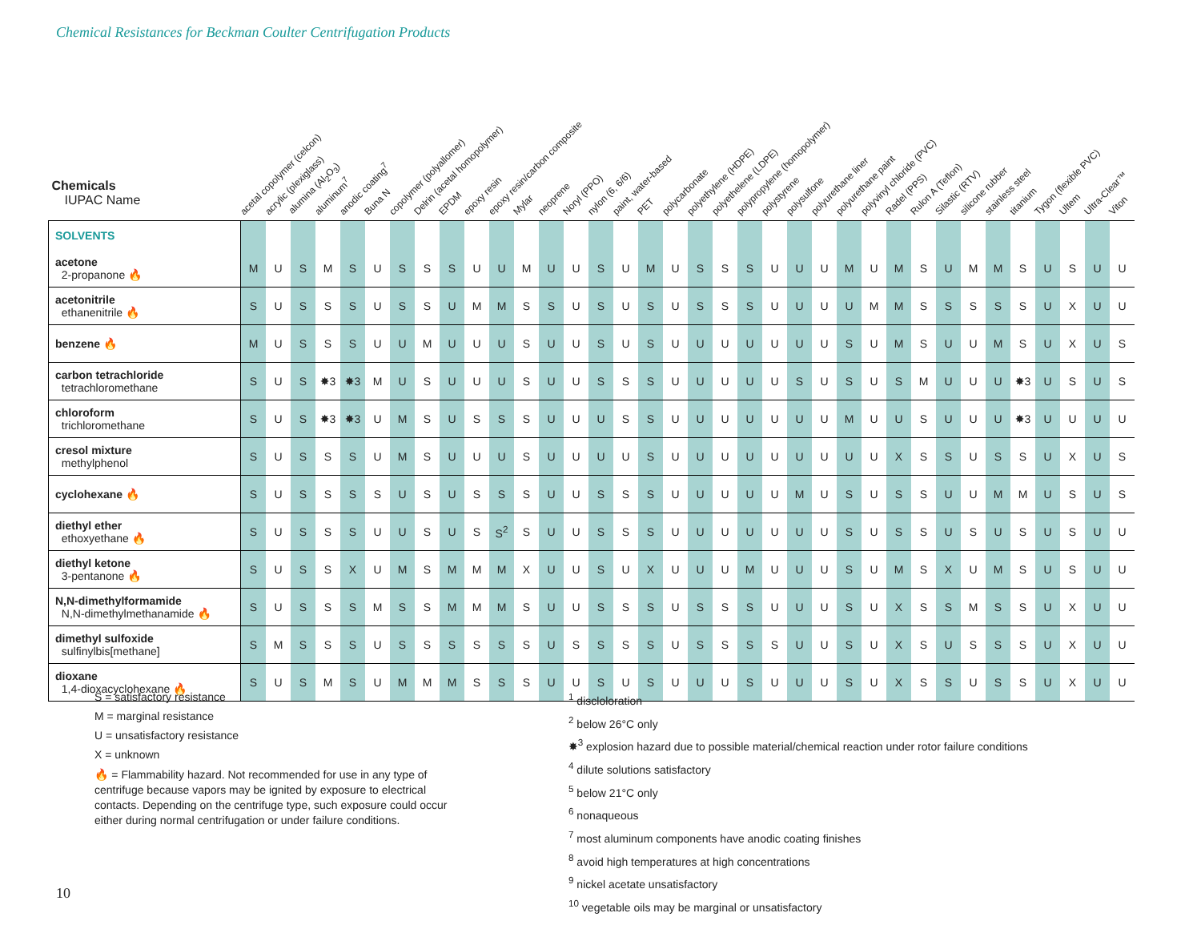Chemical Resistances for Beckman Coulter Centrifugation Products
| Chemicals IUPAC Name | acetal copolymer (celcon) | acrylic (plexiglass) | alumina (Al<sub>2</sub>O<sub>3</sub>) | aluminum<sup>7</sup> | anodic coating<sup>7</sup> | Buna N | copolymer (polyallomer) | Delrin (acetal homopolymer) | EPDM | epoxy resin | epoxy resin/carbon composite | Mylar | neoprene | Noryl (PPO) | nylon (6, 6/6) | paint, water-based | PET | polycarbonate | polyethylene (HDPE) | polyethelene (LDPE) | polypropylene (homopolymer) | polystyrene | polysulfone | polyurethane liner | polyurethane paint | polyvinyl chloride (PVC) | Radel (PPS) | Rulon A (Teflon) | Silastic (RTV) | silicone rubber | stainless steel | titanium | Tygon (flexible PVC) | Ultem | Ultra-Clear™ | Viton |
| --- | --- | --- | --- | --- | --- | --- | --- | --- | --- | --- | --- | --- | --- | --- | --- | --- | --- | --- | --- | --- | --- | --- | --- | --- | --- | --- | --- | --- | --- | --- | --- | --- | --- | --- | --- | --- |
| SOLVENTS | | | | | | | | | | | | | | | | | | | | | | | | | | | | | | | | | | | | |
| acetone 2-propanone 🔥 | M | U | S | M | S | U | S | S | S | U | U | M | U | U | S | U | M | U | S | S | S | U | U | U | M | U | M | S | U | M | M | S | U | S | U | U |
| acetonitrile ethanenitrile 🔥 | S | U | S | S | S | U | S | S | U | M | M | S | S | U | S | U | S | U | S | S | S | U | U | U | U | M | M | S | S | S | S | S | U | X | U | U |
| benzene 🔥 | M | U | S | S | S | U | U | M | U | U | U | S | U | U | S | U | S | U | U | U | U | U | U | U | S | U | M | S | U | U | M | S | U | X | U | S |
| carbon tetrachloride tetrachloromethane | S | U | S | ✸3 | ✸3 | M | U | S | U | U | U | S | U | U | S | S | S | U | U | U | U | U | S | U | S | U | S | M | U | U | U | ✸3 | U | S | U | S |
| chloroform trichloromethane | S | U | S | ✸3 | ✸3 | U | M | S | U | S | S | S | U | U | U | S | S | U | U | U | U | U | U | U | M | U | U | S | U | U | U | ✸3 | U | U | U | U |
| cresol mixture methylphenol | S | U | S | S | S | U | M | S | U | U | U | S | U | U | U | U | S | U | U | U | U | U | U | U | U | U | X | S | S | U | S | S | U | X | U | S |
| cyclohexane 🔥 | S | U | S | S | S | S | U | S | U | S | S | S | U | U | S | S | S | U | U | U | U | U | M | U | S | U | S | S | U | U | M | M | U | S | U | S |
| diethyl ether ethoxyethane 🔥 | S | U | S | S | S | U | U | S | U | S | S<sup>2</sup> | S | U | U | S | S | S | U | U | U | U | U | U | U | S | U | S | S | U | S | U | S | U | S | U | U |
| diethyl ketone 3-pentanone 🔥 | S | U | S | S | X | U | M | S | M | M | M | X | U | U | S | U | X | U | U | U | M | U | U | U | S | U | M | S | X | U | M | S | U | S | U | U |
| N,N-dimethylformamide N,N-dimethylmethanamide 🔥 | S | U | S | S | S | M | S | S | M | M | M | S | U | U | S | S | S | U | S | S | S | U | U | U | S | U | X | S | S | M | S | S | U | X | U | U |
| dimethyl sulfoxide sulfinylbis[methane] | S | M | S | S | S | U | S | S | S | S | S | S | U | S | S | S | S | U | S | S | S | S | U | U | S | U | X | S | U | S | S | S | U | X | U | U |
| dioxane 1,4-dioxacyclohexane 🔥 | S | U | S | M | S | U | M | M | M | S | S | S | U | U | S | U | S | U | U | U | S | U | U | U | S | U | X | S | S | U | S | S | U | X | U | U |
S = satisfactory resistance
M = marginal resistance
U = unsatisfactory resistance
X = unknown
🔥 = Flammability hazard. Not recommended for use in any type of centrifuge because vapors may be ignited by exposure to electrical contacts. Depending on the centrifuge type, such exposure could occur either during normal centrifugation or under failure conditions.
<sup>1</sup> discloloration
<sup>2</sup> below 26°C only
✸<sup>3</sup> explosion hazard due to possible material/chemical reaction under rotor failure conditions
<sup>4</sup> dilute solutions satisfactory
<sup>5</sup> below 21°C only
<sup>6</sup> nonaqueous
<sup>7</sup> most aluminum components have anodic coating finishes
<sup>8</sup> avoid high temperatures at high concentrations
<sup>9</sup> nickel acetate unsatisfactory
<sup>10</sup> vegetable oils may be marginal or unsatisfactory
10